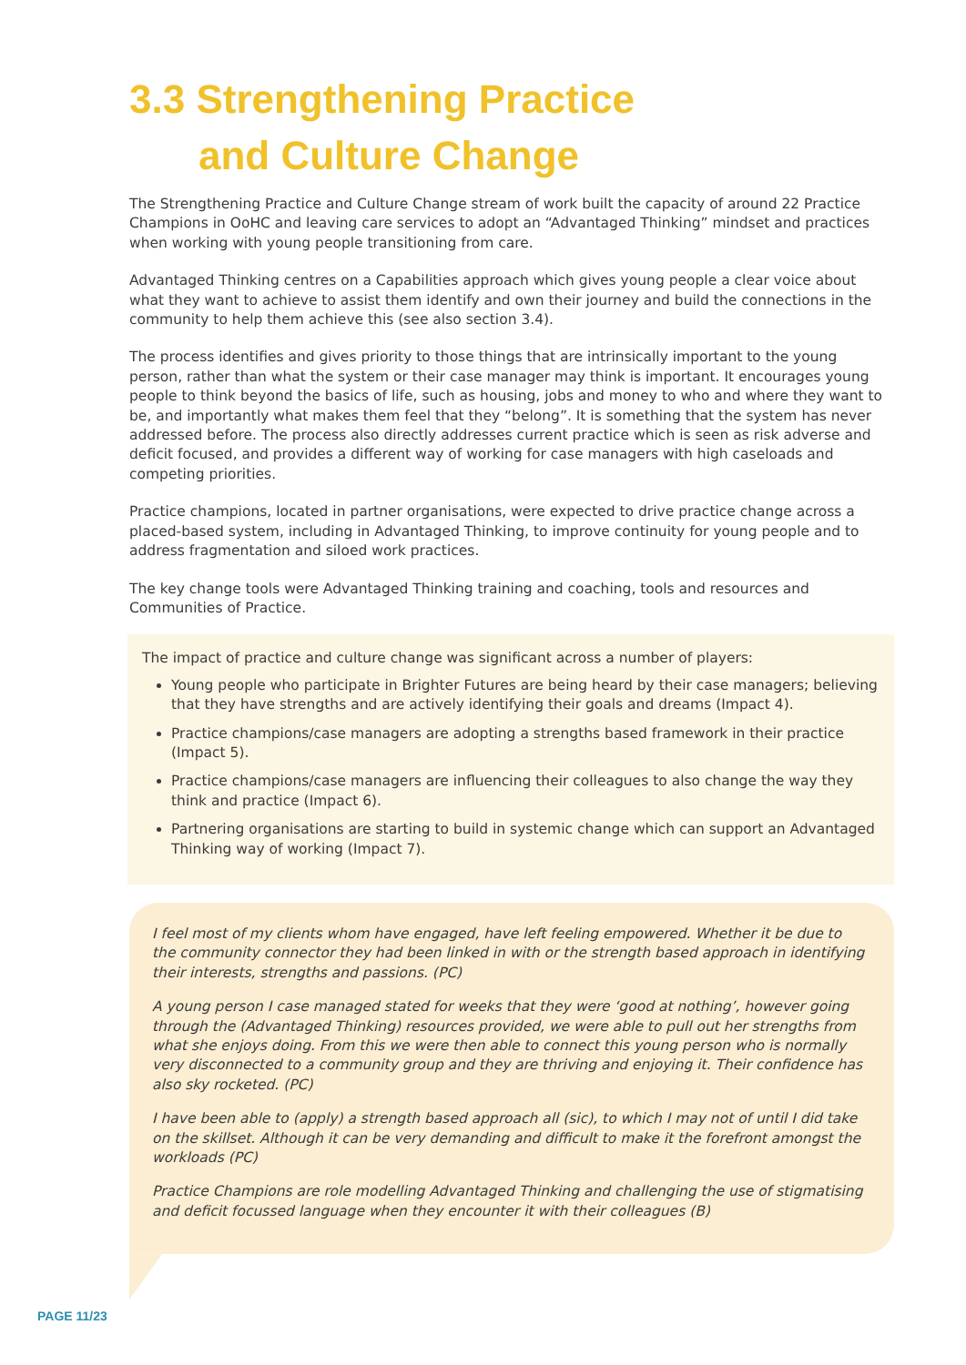3.3 Strengthening Practice
and Culture Change
The Strengthening Practice and Culture Change stream of work built the capacity of around 22 Practice Champions in OoHC and leaving care services to adopt an “Advantaged Thinking” mindset and practices when working with young people transitioning from care.
Advantaged Thinking centres on a Capabilities approach which gives young people a clear voice about what they want to achieve to assist them identify and own their journey and build the connections in the community to help them achieve this (see also section 3.4).
The process identifies and gives priority to those things that are intrinsically important to the young person, rather than what the system or their case manager may think is important. It encourages young people to think beyond the basics of life, such as housing, jobs and money to who and where they want to be, and importantly what makes them feel that they “belong”. It is something that the system has never addressed before. The process also directly addresses current practice which is seen as risk adverse and deficit focused, and provides a different way of working for case managers with high caseloads and competing priorities.
Practice champions, located in partner organisations, were expected to drive practice change across a placed-based system, including in Advantaged Thinking, to improve continuity for young people and to address fragmentation and siloed work practices.
The key change tools were Advantaged Thinking training and coaching, tools and resources and Communities of Practice.
The impact of practice and culture change was significant across a number of players:
Young people who participate in Brighter Futures are being heard by their case managers; believing that they have strengths and are actively identifying their goals and dreams (Impact 4).
Practice champions/case managers are adopting a strengths based framework in their practice (Impact 5).
Practice champions/case managers are influencing their colleagues to also change the way they think and practice (Impact 6).
Partnering organisations are starting to build in systemic change which can support an Advantaged Thinking way of working (Impact 7).
I feel most of my clients whom have engaged, have left feeling empowered. Whether it be due to the community connector they had been linked in with or the strength based approach in identifying their interests, strengths and passions. (PC)
A young person I case managed stated for weeks that they were ‘good at nothing’, however going through the (Advantaged Thinking) resources provided, we were able to pull out her strengths from what she enjoys doing. From this we were then able to connect this young person who is normally very disconnected to a community group and they are thriving and enjoying it. Their confidence has also sky rocketed. (PC)
I have been able to (apply) a strength based approach all (sic), to which I may not of until I did take on the skillset. Although it can be very demanding and difficult to make it the forefront amongst the workloads (PC)
Practice Champions are role modelling Advantaged Thinking and challenging the use of stigmatising and deficit focussed language when they encounter it with their colleagues (B)
PAGE 11/23